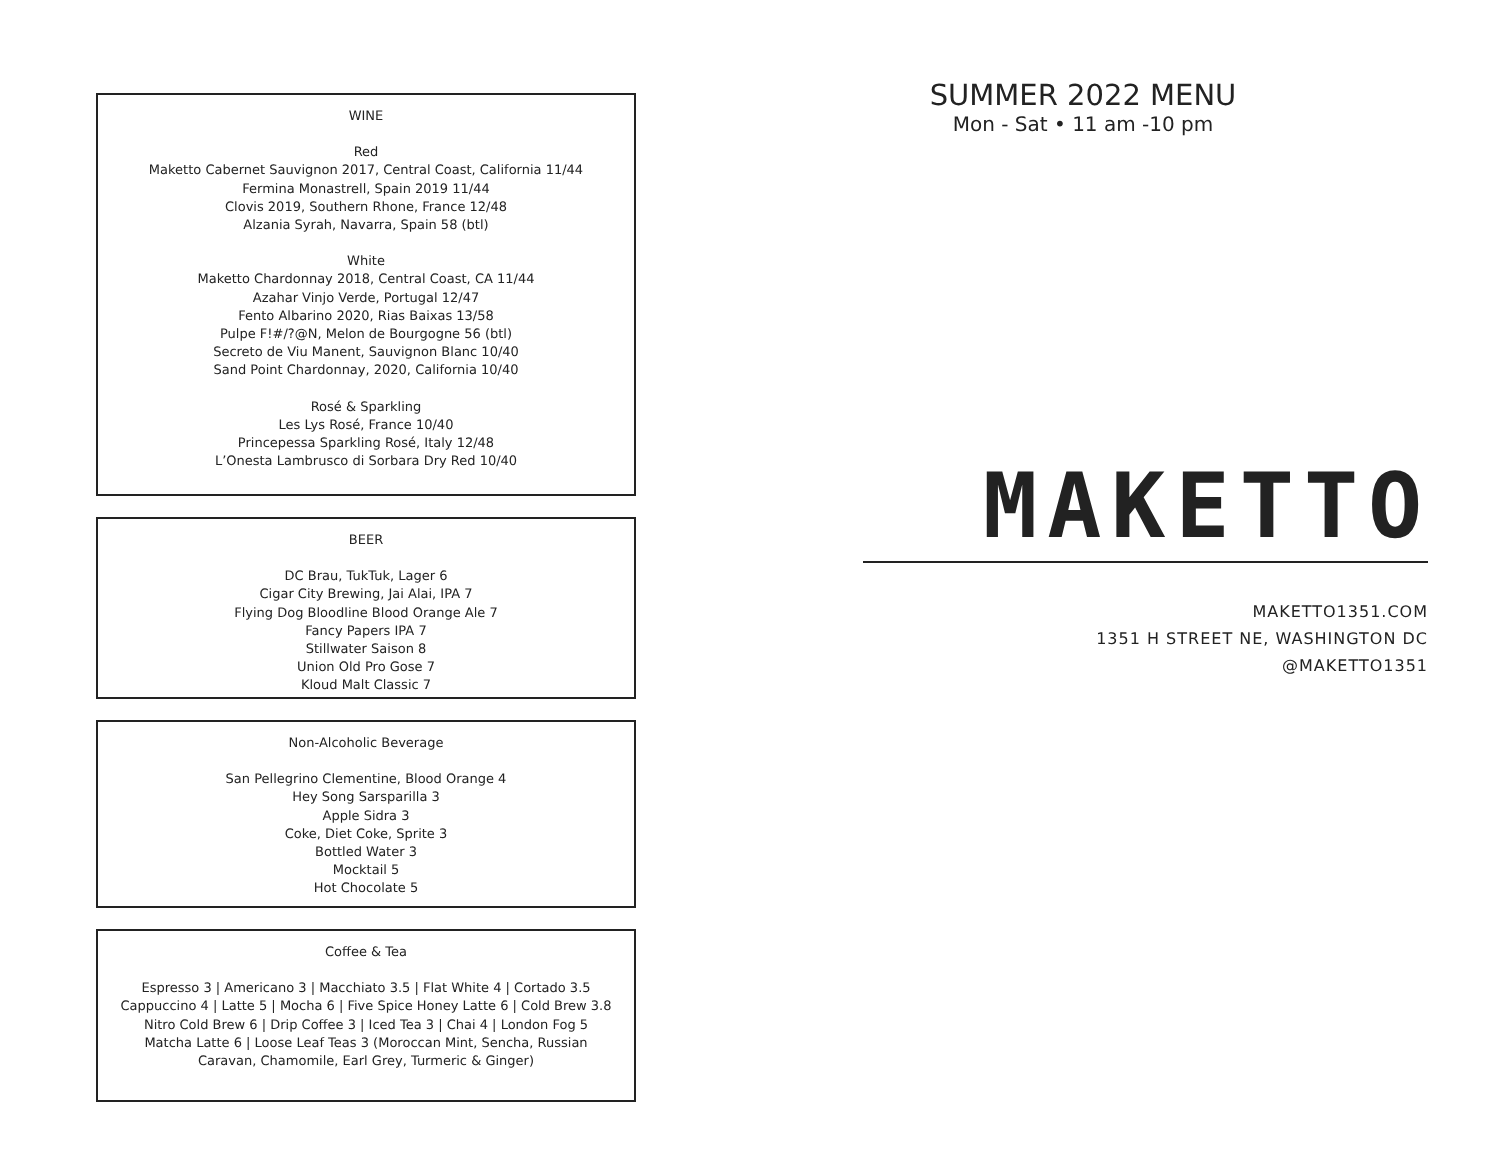WINE
Red
Maketto Cabernet Sauvignon 2017, Central Coast, California 11/44
Fermina Monastrell, Spain 2019 11/44
Clovis 2019, Southern Rhone, France 12/48
Alzania Syrah, Navarra, Spain 58 (btl)
White
Maketto Chardonnay 2018, Central Coast, CA 11/44
Azahar Vinjo Verde, Portugal 12/47
Fento Albarino 2020, Rias Baixas 13/58
Pulpe F!#/?@N, Melon de Bourgogne 56 (btl)
Secreto de Viu Manent, Sauvignon Blanc 10/40
Sand Point Chardonnay, 2020, California 10/40
Rosé & Sparkling
Les Lys Rosé, France 10/40
Princepessa Sparkling Rosé, Italy 12/48
L’Onesta Lambrusco di Sorbara Dry Red 10/40
BEER
DC Brau, TukTuk, Lager 6
Cigar City Brewing, Jai Alai, IPA 7
Flying Dog Bloodline Blood Orange Ale 7
Fancy Papers IPA 7
Stillwater Saison 8
Union Old Pro Gose 7
Kloud Malt Classic 7
Non-Alcoholic Beverage
San Pellegrino Clementine, Blood Orange 4
Hey Song Sarsparilla 3
Apple Sidra 3
Coke, Diet Coke, Sprite 3
Bottled Water 3
Mocktail 5
Hot Chocolate 5
Coffee & Tea
Espresso 3 | Americano 3 | Macchiato 3.5 | Flat White 4 | Cortado 3.5
Cappuccino 4 | Latte 5 | Mocha 6 | Five Spice Honey Latte 6 | Cold Brew 3.8
Nitro Cold Brew 6 | Drip Coffee 3 | Iced Tea 3 | Chai 4 | London Fog 5
Matcha Latte 6 | Loose Leaf Teas 3 (Moroccan Mint, Sencha, Russian
Caravan, Chamomile, Earl Grey, Turmeric & Ginger)
SUMMER 2022 MENU
Mon - Sat • 11 am -10 pm
MAKETTO
MAKETTO1351.COM
1351 H STREET NE, WASHINGTON DC
@MAKETTO1351